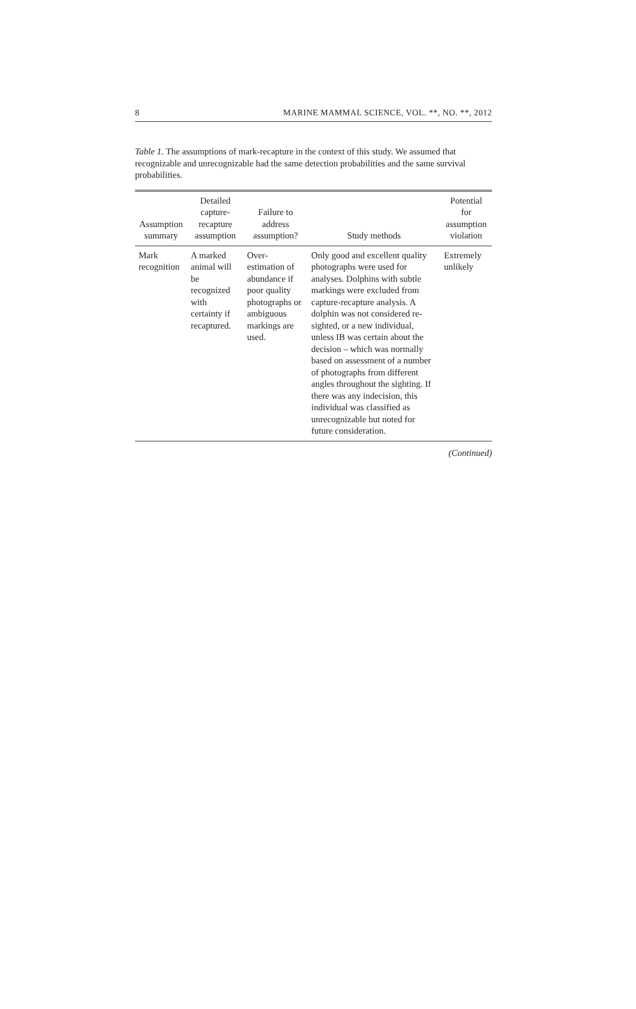8 MARINE MAMMAL SCIENCE, VOL. **, NO. **, 2012
Table 1. The assumptions of mark-recapture in the context of this study. We assumed that recognizable and unrecognizable had the same detection probabilities and the same survival probabilities.
| Assumption summary | Detailed capture-recapture assumption | Failure to address assumption? | Study methods | Potential for assumption violation |
| --- | --- | --- | --- | --- |
| Mark recognition | A marked animal will be recognized with certainty if recaptured. | Over-estimation of abundance if poor quality photographs or ambiguous markings are used. | Only good and excellent quality photographs were used for analyses. Dolphins with subtle markings were excluded from capture-recapture analysis. A dolphin was not considered re-sighted, or a new individual, unless IB was certain about the decision – which was normally based on assessment of a number of photographs from different angles throughout the sighting. If there was any indecision, this individual was classified as unrecognizable but noted for future consideration. | Extremely unlikely |
(Continued)